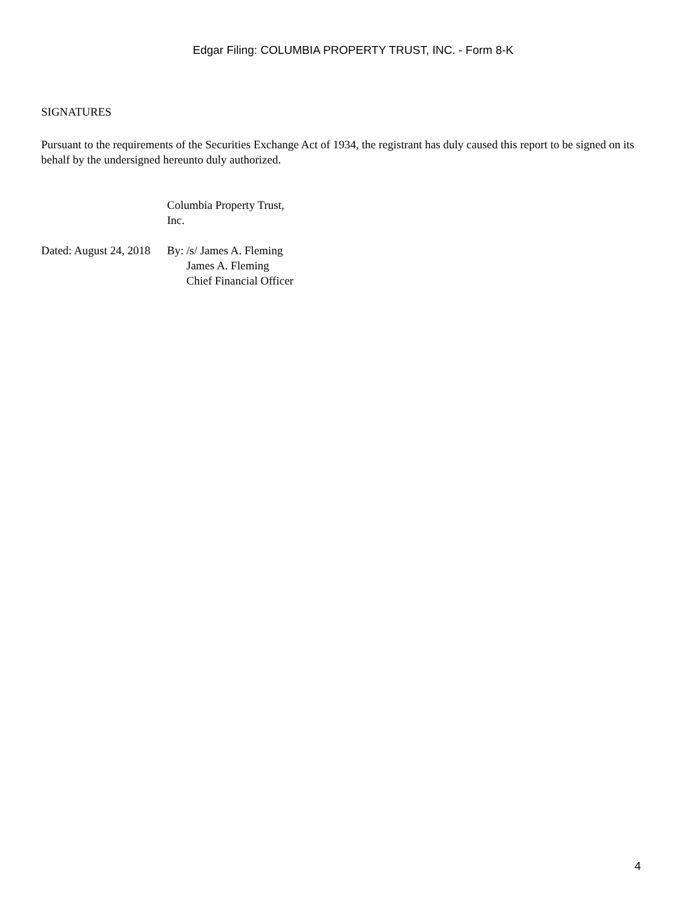Edgar Filing: COLUMBIA PROPERTY TRUST, INC. - Form 8-K
SIGNATURES
Pursuant to the requirements of the Securities Exchange Act of 1934, the registrant has duly caused this report to be signed on its behalf by the undersigned hereunto duly authorized.
| | Columbia Property Trust, Inc. | |
| Dated: August 24, 2018 | By: | /s/ James A. Fleming James A. Fleming Chief Financial Officer |
4